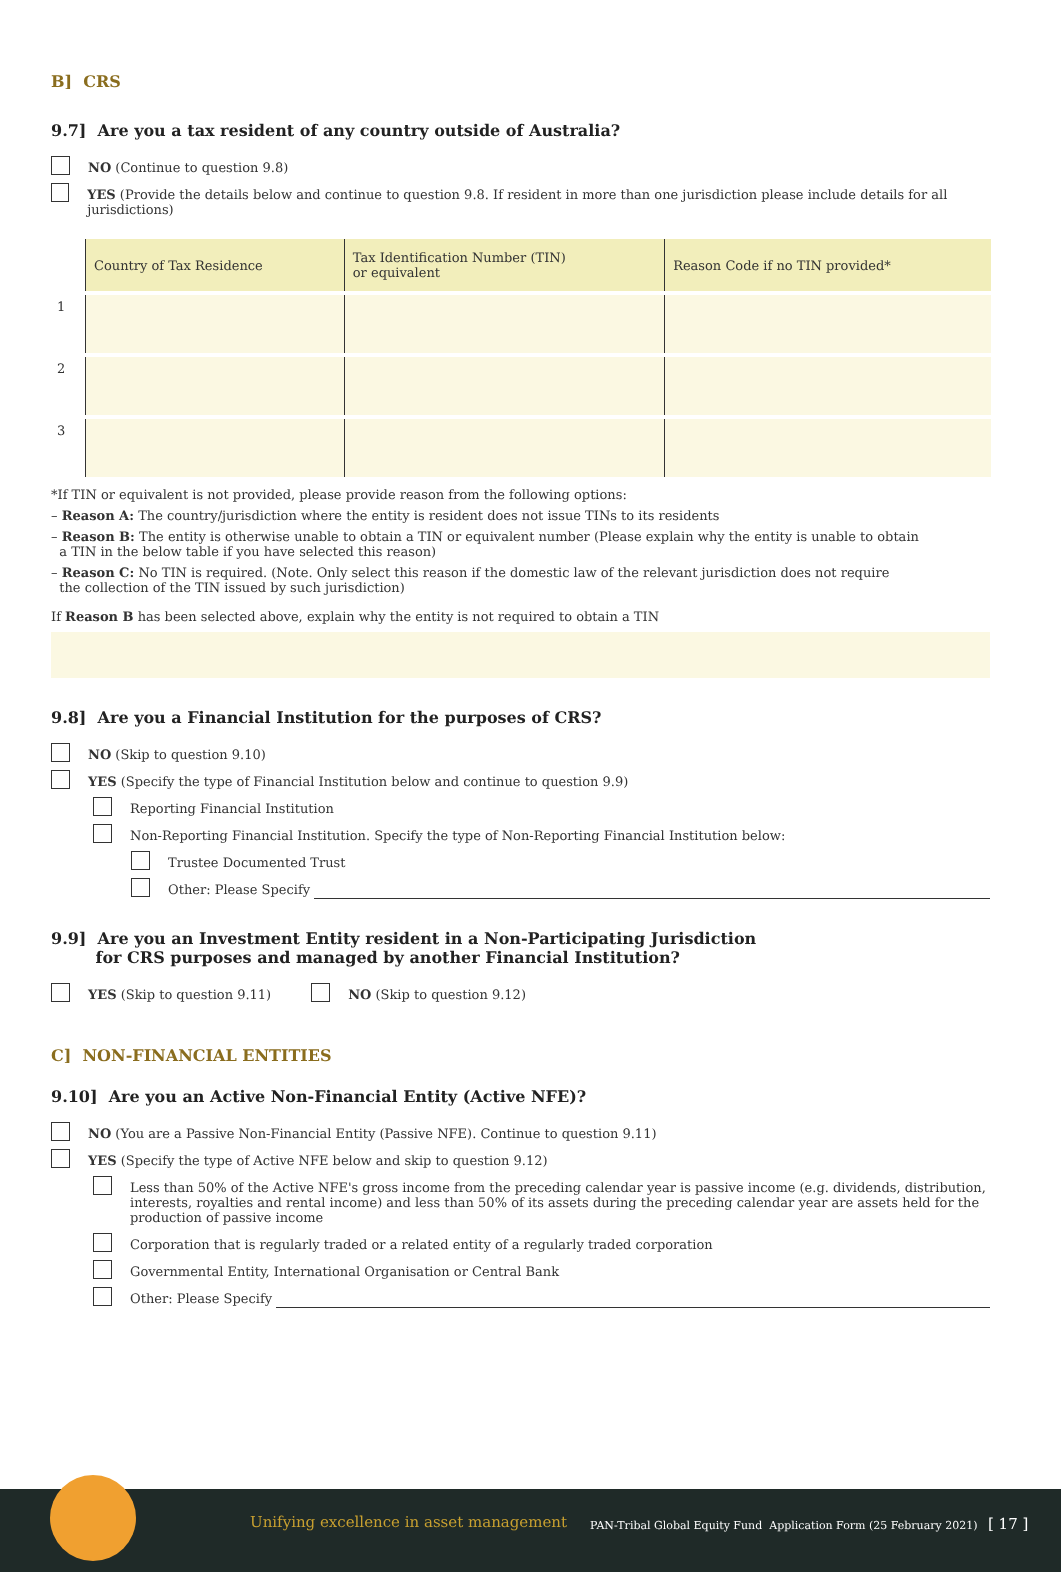B] CRS
9.7] Are you a tax resident of any country outside of Australia?
NO (Continue to question 9.8)
YES (Provide the details below and continue to question 9.8. If resident in more than one jurisdiction please include details for all jurisdictions)
| | Country of Tax Residence | Tax Identification Number (TIN) or equivalent | Reason Code if no TIN provided* |
| --- | --- | --- | --- |
| 1 | | | |
| 2 | | | |
| 3 | | | |
*If TIN or equivalent is not provided, please provide reason from the following options:
– Reason A: The country/jurisdiction where the entity is resident does not issue TINs to its residents
– Reason B: The entity is otherwise unable to obtain a TIN or equivalent number (Please explain why the entity is unable to obtain
a TIN in the below table if you have selected this reason)
– Reason C: No TIN is required. (Note. Only select this reason if the domestic law of the relevant jurisdiction does not require
the collection of the TIN issued by such jurisdiction)
If Reason B has been selected above, explain why the entity is not required to obtain a TIN
9.8] Are you a Financial Institution for the purposes of CRS?
NO (Skip to question 9.10)
YES (Specify the type of Financial Institution below and continue to question 9.9)
Reporting Financial Institution
Non-Reporting Financial Institution. Specify the type of Non-Reporting Financial Institution below:
Trustee Documented Trust
Other: Please Specify
9.9] Are you an Investment Entity resident in a Non-Participating Jurisdiction
for CRS purposes and managed by another Financial Institution?
YES (Skip to question 9.11) NO (Skip to question 9.12)
C] NON-FINANCIAL ENTITIES
9.10] Are you an Active Non-Financial Entity (Active NFE)?
NO (You are a Passive Non-Financial Entity (Passive NFE). Continue to question 9.11)
YES (Specify the type of Active NFE below and skip to question 9.12)
Less than 50% of the Active NFE's gross income from the preceding calendar year is passive income (e.g. dividends, distribution,
interests, royalties and rental income) and less than 50% of its assets during the preceding calendar year are assets held for the
production of passive income
Corporation that is regularly traded or a related entity of a regularly traded corporation
Governmental Entity, International Organisation or Central Bank
Other: Please Specify
Unifying excellence in asset management
PAN-Tribal Global Equity Fund Application Form (25 February 2021) [ 17 ]